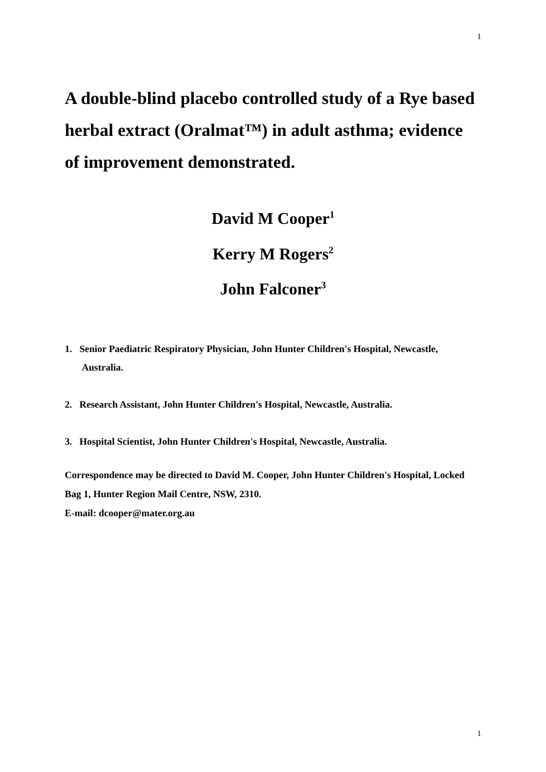1
A double-blind placebo controlled study of a Rye based herbal extract (Oralmat™) in adult asthma; evidence of improvement demonstrated.
David M Cooper<sup>1</sup>
Kerry M Rogers<sup>2</sup>
John Falconer<sup>3</sup>
1. Senior Paediatric Respiratory Physician, John Hunter Children's Hospital, Newcastle, Australia.
2. Research Assistant, John Hunter Children's Hospital, Newcastle, Australia.
3. Hospital Scientist, John Hunter Children's Hospital, Newcastle, Australia.
Correspondence may be directed to David M. Cooper, John Hunter Children's Hospital, Locked Bag 1, Hunter Region Mail Centre, NSW, 2310.
E-mail: dcooper@mater.org.au
1